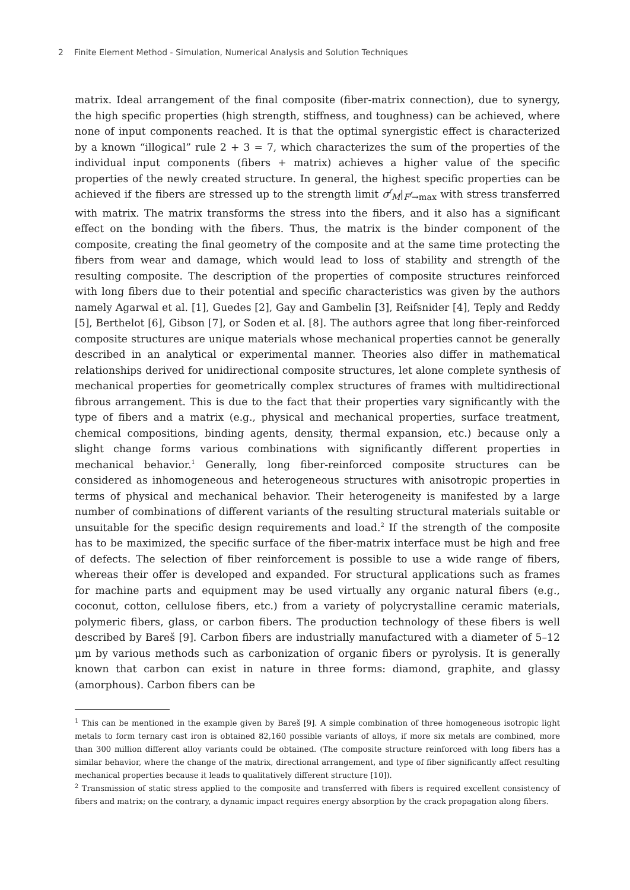2 Finite Element Method - Simulation, Numerical Analysis and Solution Techniques
matrix. Ideal arrangement of the final composite (fiber-matrix connection), due to synergy, the high specific properties (high strength, stiffness, and toughness) can be achieved, where none of input components reached. It is that the optimal synergistic effect is characterized by a known “illogical” rule 2 + 3 = 7, which characterizes the sum of the properties of the individual input components (fibers + matrix) achieves a higher value of the specific properties of the newly created structure. In general, the highest specific properties can be achieved if the fibers are stressed up to the strength limit σ<sup>f</sup><sub>M</sub>|<sub>F<sup>f</sup>→max</sub> with stress transferred with matrix. The matrix transforms the stress into the fibers, and it also has a significant effect on the bonding with the fibers. Thus, the matrix is the binder component of the composite, creating the final geometry of the composite and at the same time protecting the fibers from wear and damage, which would lead to loss of stability and strength of the resulting composite. The description of the properties of composite structures reinforced with long fibers due to their potential and specific characteristics was given by the authors namely Agarwal et al. [1], Guedes [2], Gay and Gambelin [3], Reifsnider [4], Teply and Reddy [5], Berthelot [6], Gibson [7], or Soden et al. [8]. The authors agree that long fiber-reinforced composite structures are unique materials whose mechanical properties cannot be generally described in an analytical or experimental manner. Theories also differ in mathematical relationships derived for unidirectional composite structures, let alone complete synthesis of mechanical properties for geometrically complex structures of frames with multidirectional fibrous arrangement. This is due to the fact that their properties vary significantly with the type of fibers and a matrix (e.g., physical and mechanical properties, surface treatment, chemical compositions, binding agents, density, thermal expansion, etc.) because only a slight change forms various combinations with significantly different properties in mechanical behavior.<sup>1</sup> Generally, long fiber-reinforced composite structures can be considered as inhomogeneous and heterogeneous structures with anisotropic properties in terms of physical and mechanical behavior. Their heterogeneity is manifested by a large number of combinations of different variants of the resulting structural materials suitable or unsuitable for the specific design requirements and load.<sup>2</sup> If the strength of the composite has to be maximized, the specific surface of the fiber-matrix interface must be high and free of defects. The selection of fiber reinforcement is possible to use a wide range of fibers, whereas their offer is developed and expanded. For structural applications such as frames for machine parts and equipment may be used virtually any organic natural fibers (e.g., coconut, cotton, cellulose fibers, etc.) from a variety of polycrystalline ceramic materials, polymeric fibers, glass, or carbon fibers. The production technology of these fibers is well described by Bareš [9]. Carbon fibers are industrially manufactured with a diameter of 5–12 μm by various methods such as carbonization of organic fibers or pyrolysis. It is generally known that carbon can exist in nature in three forms: diamond, graphite, and glassy (amorphous). Carbon fibers can be
<sup>1</sup> This can be mentioned in the example given by Bareš [9]. A simple combination of three homogeneous isotropic light metals to form ternary cast iron is obtained 82,160 possible variants of alloys, if more six metals are combined, more than 300 million different alloy variants could be obtained. (The composite structure reinforced with long fibers has a similar behavior, where the change of the matrix, directional arrangement, and type of fiber significantly affect resulting mechanical properties because it leads to qualitatively different structure [10]).
<sup>2</sup> Transmission of static stress applied to the composite and transferred with fibers is required excellent consistency of fibers and matrix; on the contrary, a dynamic impact requires energy absorption by the crack propagation along fibers.